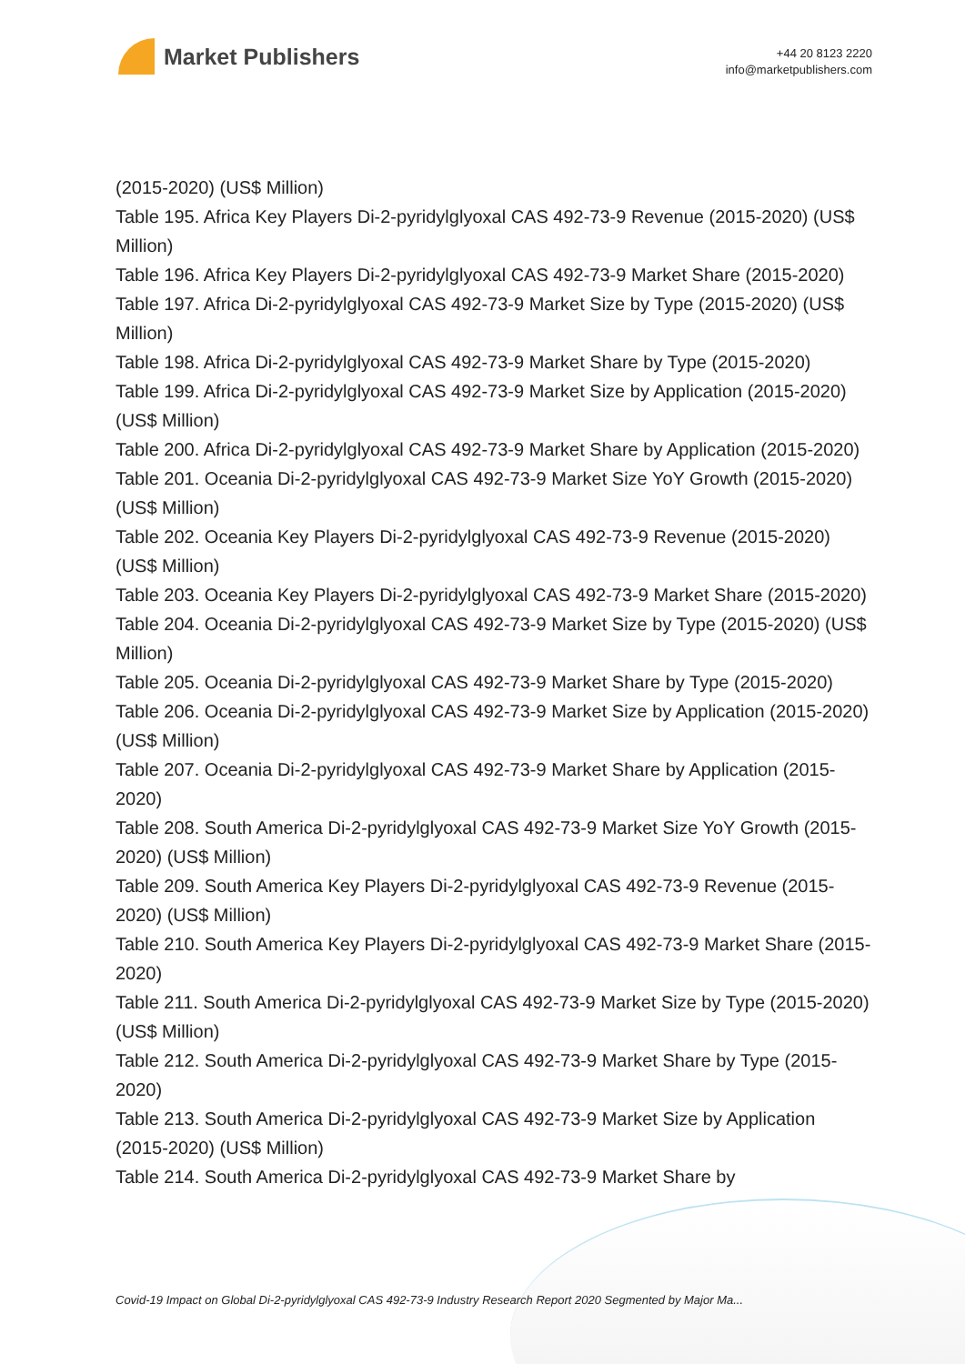Market Publishers
+44 20 8123 2220
info@marketpublishers.com
(2015-2020) (US$ Million)
Table 195. Africa Key Players Di-2-pyridylglyoxal CAS 492-73-9 Revenue (2015-2020) (US$ Million)
Table 196. Africa Key Players Di-2-pyridylglyoxal CAS 492-73-9 Market Share (2015-2020)
Table 197. Africa Di-2-pyridylglyoxal CAS 492-73-9 Market Size by Type (2015-2020) (US$ Million)
Table 198. Africa Di-2-pyridylglyoxal CAS 492-73-9 Market Share by Type (2015-2020)
Table 199. Africa Di-2-pyridylglyoxal CAS 492-73-9 Market Size by Application (2015-2020) (US$ Million)
Table 200. Africa Di-2-pyridylglyoxal CAS 492-73-9 Market Share by Application (2015-2020)
Table 201. Oceania Di-2-pyridylglyoxal CAS 492-73-9 Market Size YoY Growth (2015-2020) (US$ Million)
Table 202. Oceania Key Players Di-2-pyridylglyoxal CAS 492-73-9 Revenue (2015-2020) (US$ Million)
Table 203. Oceania Key Players Di-2-pyridylglyoxal CAS 492-73-9 Market Share (2015-2020)
Table 204. Oceania Di-2-pyridylglyoxal CAS 492-73-9 Market Size by Type (2015-2020) (US$ Million)
Table 205. Oceania Di-2-pyridylglyoxal CAS 492-73-9 Market Share by Type (2015-2020)
Table 206. Oceania Di-2-pyridylglyoxal CAS 492-73-9 Market Size by Application (2015-2020) (US$ Million)
Table 207. Oceania Di-2-pyridylglyoxal CAS 492-73-9 Market Share by Application (2015-2020)
Table 208. South America Di-2-pyridylglyoxal CAS 492-73-9 Market Size YoY Growth (2015-2020) (US$ Million)
Table 209. South America Key Players Di-2-pyridylglyoxal CAS 492-73-9 Revenue (2015-2020) (US$ Million)
Table 210. South America Key Players Di-2-pyridylglyoxal CAS 492-73-9 Market Share (2015-2020)
Table 211. South America Di-2-pyridylglyoxal CAS 492-73-9 Market Size by Type (2015-2020) (US$ Million)
Table 212. South America Di-2-pyridylglyoxal CAS 492-73-9 Market Share by Type (2015-2020)
Table 213. South America Di-2-pyridylglyoxal CAS 492-73-9 Market Size by Application (2015-2020) (US$ Million)
Table 214. South America Di-2-pyridylglyoxal CAS 492-73-9 Market Share by
Covid-19 Impact on Global Di-2-pyridylglyoxal CAS 492-73-9 Industry Research Report 2020 Segmented by Major Ma...